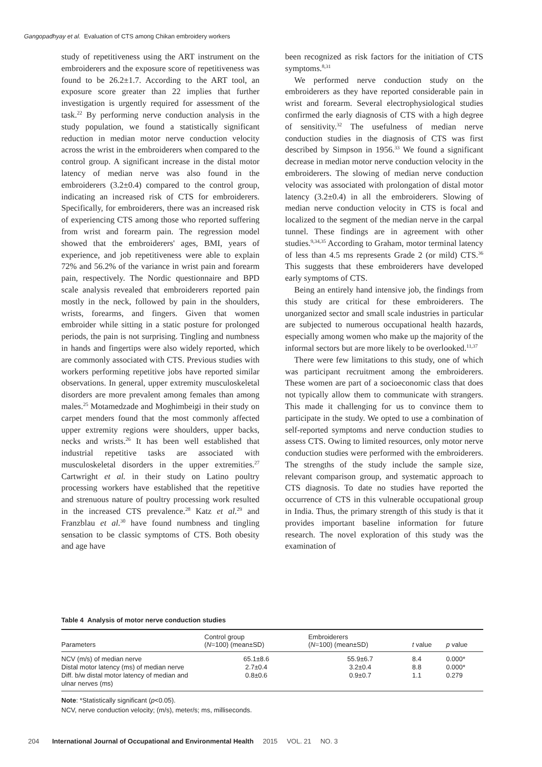Gangopadhyay et al. Evaluation of CTS among Chikan embroidery workers
study of repetitiveness using the ART instrument on the embroiderers and the exposure score of repetitiveness was found to be 26.2±1.7. According to the ART tool, an exposure score greater than 22 implies that further investigation is urgently required for assessment of the task.<sup>22</sup> By performing nerve conduction analysis in the study population, we found a statistically significant reduction in median motor nerve conduction velocity across the wrist in the embroiderers when compared to the control group. A significant increase in the distal motor latency of median nerve was also found in the embroiderers (3.2±0.4) compared to the control group, indicating an increased risk of CTS for embroiderers. Specifically, for embroiderers, there was an increased risk of experiencing CTS among those who reported suffering from wrist and forearm pain. The regression model showed that the embroiderers' ages, BMI, years of experience, and job repetitiveness were able to explain 72% and 56.2% of the variance in wrist pain and forearm pain, respectively. The Nordic questionnaire and BPD scale analysis revealed that embroiderers reported pain mostly in the neck, followed by pain in the shoulders, wrists, forearms, and fingers. Given that women embroider while sitting in a static posture for prolonged periods, the pain is not surprising. Tingling and numbness in hands and fingertips were also widely reported, which are commonly associated with CTS. Previous studies with workers performing repetitive jobs have reported similar observations. In general, upper extremity musculoskeletal disorders are more prevalent among females than among males.<sup>25</sup> Motamedzade and Moghimbeigi in their study on carpet menders found that the most commonly affected upper extremity regions were shoulders, upper backs, necks and wrists.<sup>26</sup> It has been well established that industrial repetitive tasks are associated with musculoskeletal disorders in the upper extremities.<sup>27</sup> Cartwright et al. in their study on Latino poultry processing workers have established that the repetitive and strenuous nature of poultry processing work resulted in the increased CTS prevalence.<sup>28</sup> Katz et al.<sup>29</sup> and Franzblau et al.<sup>30</sup> have found numbness and tingling sensation to be classic symptoms of CTS. Both obesity and age have
been recognized as risk factors for the initiation of CTS symptoms.<sup>8,31</sup>
We performed nerve conduction study on the embroiderers as they have reported considerable pain in wrist and forearm. Several electrophysiological studies confirmed the early diagnosis of CTS with a high degree of sensitivity.<sup>32</sup> The usefulness of median nerve conduction studies in the diagnosis of CTS was first described by Simpson in 1956.<sup>33</sup> We found a significant decrease in median motor nerve conduction velocity in the embroiderers. The slowing of median nerve conduction velocity was associated with prolongation of distal motor latency (3.2±0.4) in all the embroiderers. Slowing of median nerve conduction velocity in CTS is focal and localized to the segment of the median nerve in the carpal tunnel. These findings are in agreement with other studies.<sup>9,34,35</sup> According to Graham, motor terminal latency of less than 4.5 ms represents Grade 2 (or mild) CTS.<sup>36</sup> This suggests that these embroiderers have developed early symptoms of CTS.
Being an entirely hand intensive job, the findings from this study are critical for these embroiderers. The unorganized sector and small scale industries in particular are subjected to numerous occupational health hazards, especially among women who make up the majority of the informal sectors but are more likely to be overlooked.<sup>11,37</sup>
There were few limitations to this study, one of which was participant recruitment among the embroiderers. These women are part of a socioeconomic class that does not typically allow them to communicate with strangers. This made it challenging for us to convince them to participate in the study. We opted to use a combination of self-reported symptoms and nerve conduction studies to assess CTS. Owing to limited resources, only motor nerve conduction studies were performed with the embroiderers. The strengths of the study include the sample size, relevant comparison group, and systematic approach to CTS diagnosis. To date no studies have reported the occurrence of CTS in this vulnerable occupational group in India. Thus, the primary strength of this study is that it provides important baseline information for future research. The novel exploration of this study was the examination of
Table 4 Analysis of motor nerve conduction studies
| Parameters | Control group ( N =100) (mean±SD) | Embroiderers ( N =100) (mean±SD) | t value | p value |
| --- | --- | --- | --- | --- |
| NCV (m/s) of median nerve | 65.1±8.6 | 55.9±6.7 | 8.4 | 0.000* |
| Distal motor latency (ms) of median nerve | 2.7±0.4 | 3.2±0.4 | 8.8 | 0.000* |
| Diff. b/w distal motor latency of median and ulnar nerves (ms) | 0.8±0.6 | 0.9±0.7 | 1.1 | 0.279 |
Note: *Statistically significant (p<0.05).
NCV, nerve conduction velocity; (m/s), meter/s; ms, milliseconds.
204 International Journal of Occupational and Environmental Health 2015 VOL. 21 NO. 3